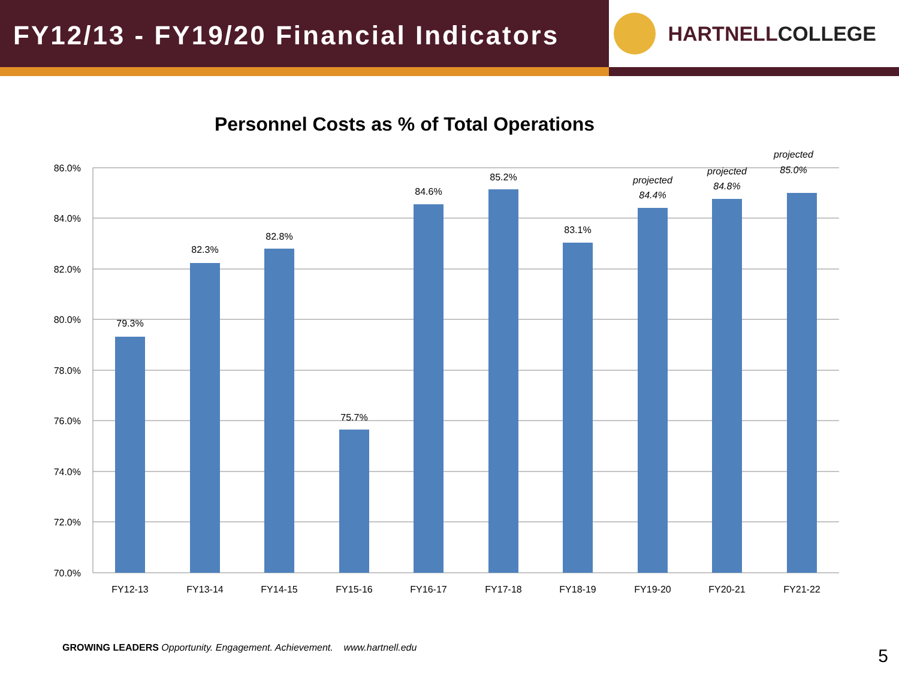FY12/13 - FY19/20 Financial Indicators
HARTNELL COLLEGE
Personnel Costs as % of Total Operations
86.0%
84.0%
82.0%
80.0%
78.0%
76.0%
74.0%
72.0%
70.0%
79.3%
82.3%
82.8%
75.7%
84.6%
85.2%
83.1%
projected
84.4%
projected
84.8%
projected
85.0%
FY12-13
FY13-14
FY14-15
FY15-16
FY16-17
FY17-18
FY18-19
FY19-20
FY20-21
FY21-22
GROWING LEADERS Opportunity. Engagement. Achievement. www.hartnell.edu
5